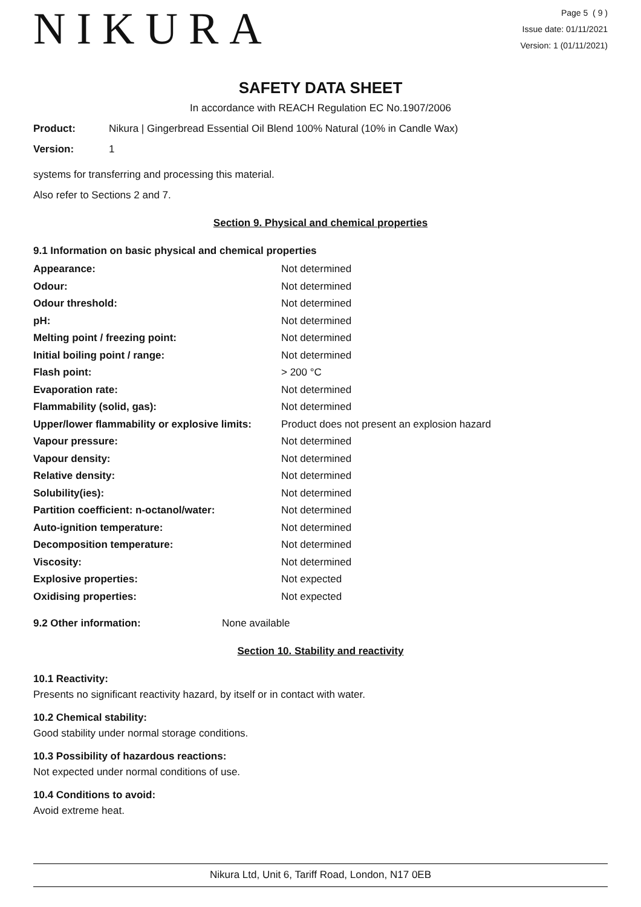NIKURA
Page 5 ( 9 )
Issue date: 01/11/2021
Version: 1 (01/11/2021)
SAFETY DATA SHEET
In accordance with REACH Regulation EC No.1907/2006
Product: Nikura | Gingerbread Essential Oil Blend 100% Natural (10% in Candle Wax)
Version: 1
systems for transferring and processing this material.
Also refer to Sections 2 and 7.
Section 9. Physical and chemical properties
9.1 Information on basic physical and chemical properties
| Appearance: | Not determined |
| Odour: | Not determined |
| Odour threshold: | Not determined |
| pH: | Not determined |
| Melting point / freezing point: | Not determined |
| Initial boiling point / range: | Not determined |
| Flash point: | > 200 °C |
| Evaporation rate: | Not determined |
| Flammability (solid, gas): | Not determined |
| Upper/lower flammability or explosive limits: | Product does not present an explosion hazard |
| Vapour pressure: | Not determined |
| Vapour density: | Not determined |
| Relative density: | Not determined |
| Solubility(ies): | Not determined |
| Partition coefficient: n-octanol/water: | Not determined |
| Auto-ignition temperature: | Not determined |
| Decomposition temperature: | Not determined |
| Viscosity: | Not determined |
| Explosive properties: | Not expected |
| Oxidising properties: | Not expected |
9.2 Other information: None available
Section 10. Stability and reactivity
10.1 Reactivity:
Presents no significant reactivity hazard, by itself or in contact with water.
10.2 Chemical stability:
Good stability under normal storage conditions.
10.3 Possibility of hazardous reactions:
Not expected under normal conditions of use.
10.4 Conditions to avoid:
Avoid extreme heat.
Nikura Ltd, Unit 6, Tariff Road, London, N17 0EB